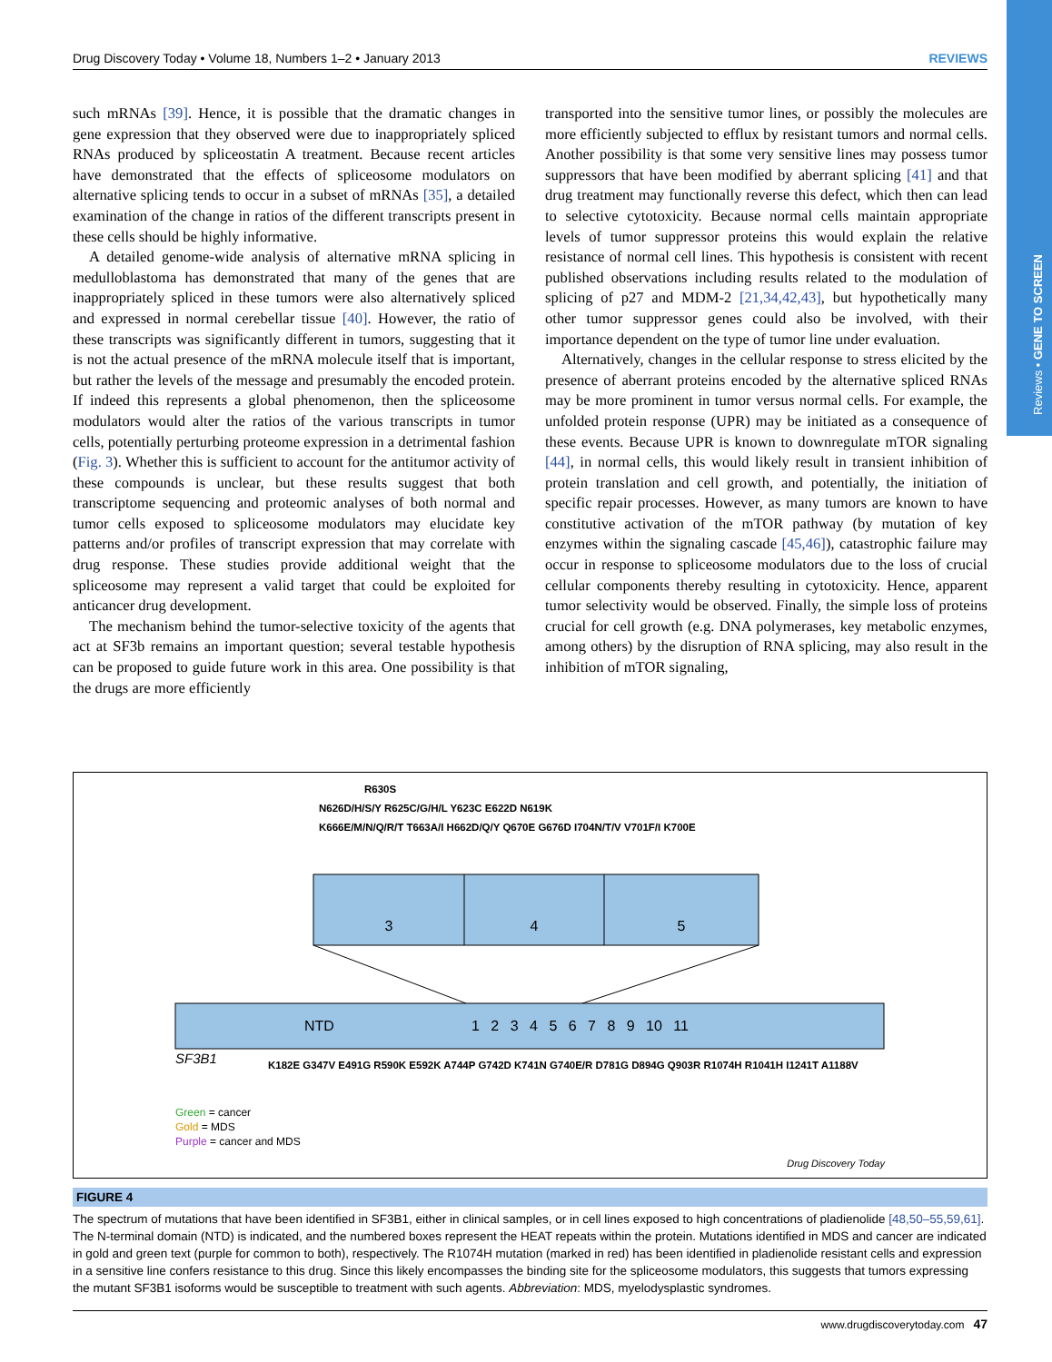Reviews • GENE TO SCREEN
Drug Discovery Today • Volume 18, Numbers 1–2 • January 2013 REVIEWS
such mRNAs [39]. Hence, it is possible that the dramatic changes in gene expression that they observed were due to inappropriately spliced RNAs produced by spliceostatin A treatment. Because recent articles have demonstrated that the effects of spliceosome modulators on alternative splicing tends to occur in a subset of mRNAs [35], a detailed examination of the change in ratios of the different transcripts present in these cells should be highly informative.
A detailed genome-wide analysis of alternative mRNA splicing in medulloblastoma has demonstrated that many of the genes that are inappropriately spliced in these tumors were also alternatively spliced and expressed in normal cerebellar tissue [40]. However, the ratio of these transcripts was significantly different in tumors, suggesting that it is not the actual presence of the mRNA molecule itself that is important, but rather the levels of the message and presumably the encoded protein. If indeed this represents a global phenomenon, then the spliceosome modulators would alter the ratios of the various transcripts in tumor cells, potentially perturbing proteome expression in a detrimental fashion (Fig. 3). Whether this is sufficient to account for the antitumor activity of these compounds is unclear, but these results suggest that both transcriptome sequencing and proteomic analyses of both normal and tumor cells exposed to spliceosome modulators may elucidate key patterns and/or profiles of transcript expression that may correlate with drug response. These studies provide additional weight that the spliceosome may represent a valid target that could be exploited for anticancer drug development.
The mechanism behind the tumor-selective toxicity of the agents that act at SF3b remains an important question; several testable hypothesis can be proposed to guide future work in this area. One possibility is that the drugs are more efficiently
transported into the sensitive tumor lines, or possibly the molecules are more efficiently subjected to efflux by resistant tumors and normal cells. Another possibility is that some very sensitive lines may possess tumor suppressors that have been modified by aberrant splicing [41] and that drug treatment may functionally reverse this defect, which then can lead to selective cytotoxicity. Because normal cells maintain appropriate levels of tumor suppressor proteins this would explain the relative resistance of normal cell lines. This hypothesis is consistent with recent published observations including results related to the modulation of splicing of p27 and MDM-2 [21,34,42,43], but hypothetically many other tumor suppressor genes could also be involved, with their importance dependent on the type of tumor line under evaluation.
Alternatively, changes in the cellular response to stress elicited by the presence of aberrant proteins encoded by the alternative spliced RNAs may be more prominent in tumor versus normal cells. For example, the unfolded protein response (UPR) may be initiated as a consequence of these events. Because UPR is known to downregulate mTOR signaling [44], in normal cells, this would likely result in transient inhibition of protein translation and cell growth, and potentially, the initiation of specific repair processes. However, as many tumors are known to have constitutive activation of the mTOR pathway (by mutation of key enzymes within the signaling cascade [45,46]), catastrophic failure may occur in response to spliceosome modulators due to the loss of crucial cellular components thereby resulting in cytotoxicity. Hence, apparent tumor selectivity would be observed. Finally, the simple loss of proteins crucial for cell growth (e.g. DNA polymerases, key metabolic enzymes, among others) by the disruption of RNA splicing, may also result in the inhibition of mTOR signaling,
R630S
N626D/H/S/Y R625C/G/H/L Y623C E622D N619K
K666E/M/N/Q/R/T T663A/I H662D/Q/Y Q670E G676D I704N/T/V V701F/I K700E
3 4 5
NTD 1 2 3 4 5 6 7 8 9 10 11
SF3B1 K182E G347V E491G R590K E592K A744P G742D K741N G740E/R D781G D894G Q903R R1074H R1041H I1241T A1188V
Green = cancer
Gold = MDS
Purple = cancer and MDS
Drug Discovery Today
FIGURE 4
The spectrum of mutations that have been identified in SF3B1, either in clinical samples, or in cell lines exposed to high concentrations of pladienolide [48,50–55,59,61]. The N-terminal domain (NTD) is indicated, and the numbered boxes represent the HEAT repeats within the protein. Mutations identified in MDS and cancer are indicated in gold and green text (purple for common to both), respectively. The R1074H mutation (marked in red) has been identified in pladienolide resistant cells and expression in a sensitive line confers resistance to this drug. Since this likely encompasses the binding site for the spliceosome modulators, this suggests that tumors expressing the mutant SF3B1 isoforms would be susceptible to treatment with such agents. Abbreviation: MDS, myelodysplastic syndromes.
www.drugdiscoverytoday.com 47